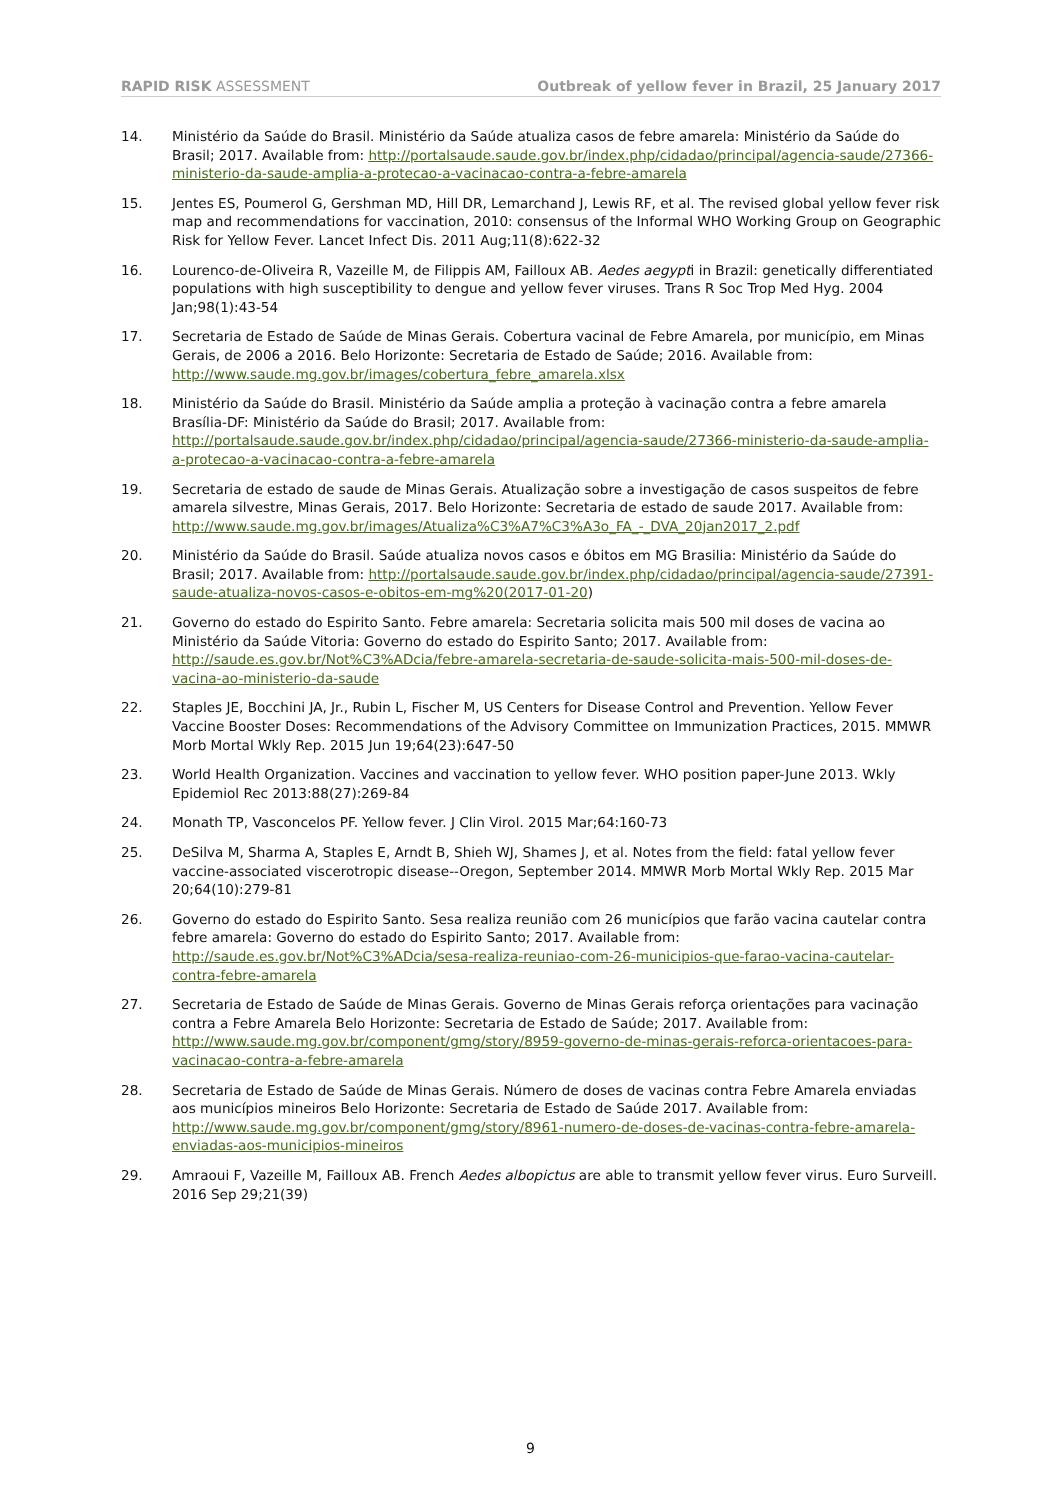RAPID RISK ASSESSMENT Outbreak of yellow fever in Brazil, 25 January 2017
14. Ministério da Saúde do Brasil. Ministério da Saúde atualiza casos de febre amarela: Ministério da Saúde do Brasil; 2017. Available from: http://portalsaude.saude.gov.br/index.php/cidadao/principal/agencia-saude/27366-ministerio-da-saude-amplia-a-protecao-a-vacinacao-contra-a-febre-amarela
15. Jentes ES, Poumerol G, Gershman MD, Hill DR, Lemarchand J, Lewis RF, et al. The revised global yellow fever risk map and recommendations for vaccination, 2010: consensus of the Informal WHO Working Group on Geographic Risk for Yellow Fever. Lancet Infect Dis. 2011 Aug;11(8):622-32
16. Lourenco-de-Oliveira R, Vazeille M, de Filippis AM, Failloux AB. Aedes aegypti in Brazil: genetically differentiated populations with high susceptibility to dengue and yellow fever viruses. Trans R Soc Trop Med Hyg. 2004 Jan;98(1):43-54
17. Secretaria de Estado de Saúde de Minas Gerais. Cobertura vacinal de Febre Amarela, por município, em Minas Gerais, de 2006 a 2016. Belo Horizonte: Secretaria de Estado de Saúde; 2016. Available from: http://www.saude.mg.gov.br/images/cobertura_febre_amarela.xlsx
18. Ministério da Saúde do Brasil. Ministério da Saúde amplia a proteção à vacinação contra a febre amarela Brasília-DF: Ministério da Saúde do Brasil; 2017. Available from: http://portalsaude.saude.gov.br/index.php/cidadao/principal/agencia-saude/27366-ministerio-da-saude-amplia-a-protecao-a-vacinacao-contra-a-febre-amarela
19. Secretaria de estado de saude de Minas Gerais. Atualização sobre a investigação de casos suspeitos de febre amarela silvestre, Minas Gerais, 2017. Belo Horizonte: Secretaria de estado de saude 2017. Available from: http://www.saude.mg.gov.br/images/Atualiza%C3%A7%C3%A3o_FA_-_DVA_20jan2017_2.pdf
20. Ministério da Saúde do Brasil. Saúde atualiza novos casos e óbitos em MG Brasilia: Ministério da Saúde do Brasil; 2017. Available from: http://portalsaude.saude.gov.br/index.php/cidadao/principal/agencia-saude/27391-saude-atualiza-novos-casos-e-obitos-em-mg%20(2017-01-20)
21. Governo do estado do Espirito Santo. Febre amarela: Secretaria solicita mais 500 mil doses de vacina ao Ministério da Saúde Vitoria: Governo do estado do Espirito Santo; 2017. Available from: http://saude.es.gov.br/Not%C3%ADcia/febre-amarela-secretaria-de-saude-solicita-mais-500-mil-doses-de-vacina-ao-ministerio-da-saude
22. Staples JE, Bocchini JA, Jr., Rubin L, Fischer M, US Centers for Disease Control and Prevention. Yellow Fever Vaccine Booster Doses: Recommendations of the Advisory Committee on Immunization Practices, 2015. MMWR Morb Mortal Wkly Rep. 2015 Jun 19;64(23):647-50
23. World Health Organization. Vaccines and vaccination to yellow fever. WHO position paper-June 2013. Wkly Epidemiol Rec 2013:88(27):269-84
24. Monath TP, Vasconcelos PF. Yellow fever. J Clin Virol. 2015 Mar;64:160-73
25. DeSilva M, Sharma A, Staples E, Arndt B, Shieh WJ, Shames J, et al. Notes from the field: fatal yellow fever vaccine-associated viscerotropic disease--Oregon, September 2014. MMWR Morb Mortal Wkly Rep. 2015 Mar 20;64(10):279-81
26. Governo do estado do Espirito Santo. Sesa realiza reunião com 26 municípios que farão vacina cautelar contra febre amarela: Governo do estado do Espirito Santo; 2017. Available from: http://saude.es.gov.br/Not%C3%ADcia/sesa-realiza-reuniao-com-26-municipios-que-farao-vacina-cautelar-contra-febre-amarela
27. Secretaria de Estado de Saúde de Minas Gerais. Governo de Minas Gerais reforça orientações para vacinação contra a Febre Amarela Belo Horizonte: Secretaria de Estado de Saúde; 2017. Available from: http://www.saude.mg.gov.br/component/gmg/story/8959-governo-de-minas-gerais-reforca-orientacoes-para-vacinacao-contra-a-febre-amarela
28. Secretaria de Estado de Saúde de Minas Gerais. Número de doses de vacinas contra Febre Amarela enviadas aos municípios mineiros Belo Horizonte: Secretaria de Estado de Saúde 2017. Available from: http://www.saude.mg.gov.br/component/gmg/story/8961-numero-de-doses-de-vacinas-contra-febre-amarela-enviadas-aos-municipios-mineiros
29. Amraoui F, Vazeille M, Failloux AB. French Aedes albopictus are able to transmit yellow fever virus. Euro Surveill. 2016 Sep 29;21(39)
9